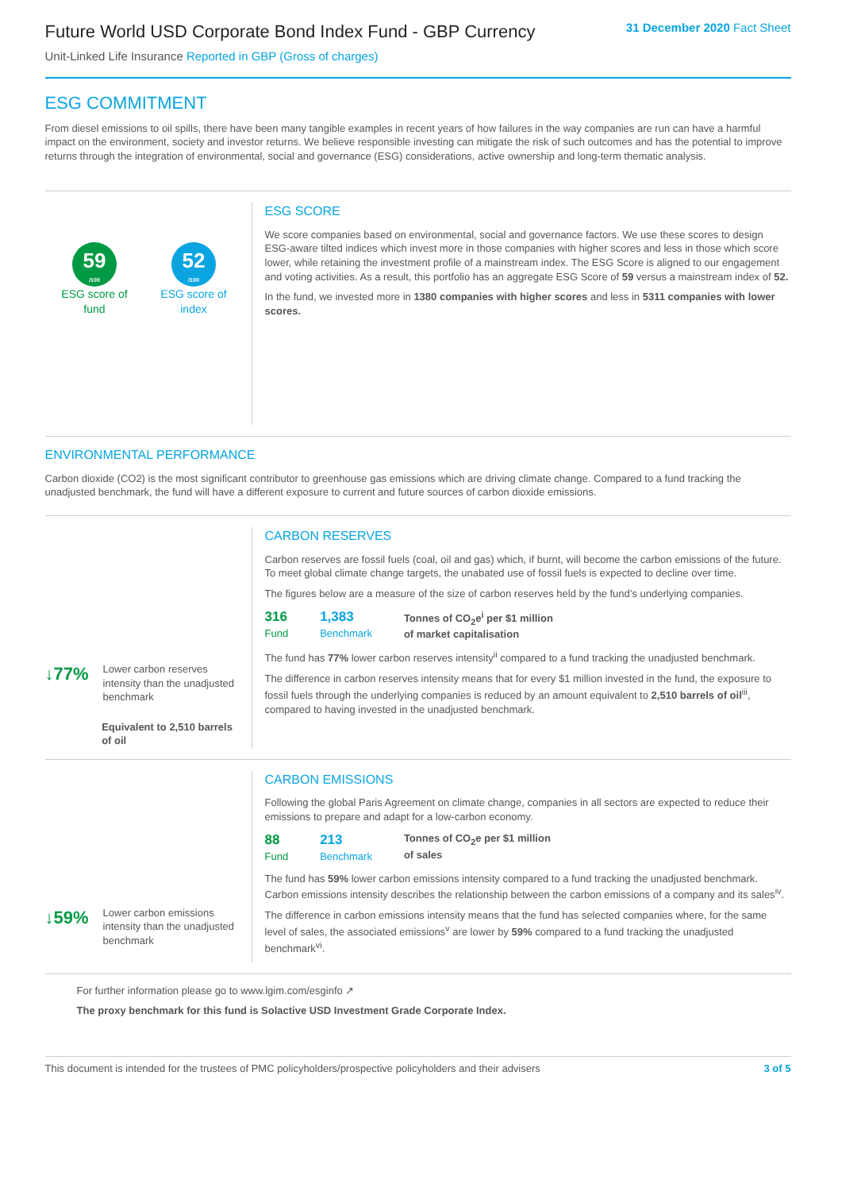Future World USD Corporate Bond Index Fund - GBP Currency
Unit-Linked Life Insurance Reported in GBP (Gross of charges)
31 December 2020 Fact Sheet
ESG COMMITMENT
From diesel emissions to oil spills, there have been many tangible examples in recent years of how failures in the way companies are run can have a harmful impact on the environment, society and investor returns. We believe responsible investing can mitigate the risk of such outcomes and has the potential to improve returns through the integration of environmental, social and governance (ESG) considerations, active ownership and long-term thematic analysis.
59
/100
ESG score of
fund
52
/100
ESG score of
index
ESG SCORE
We score companies based on environmental, social and governance factors. We use these scores to design ESG-aware tilted indices which invest more in those companies with higher scores and less in those which score lower, while retaining the investment profile of a mainstream index. The ESG Score is aligned to our engagement and voting activities. As a result, this portfolio has an aggregate ESG Score of 59 versus a mainstream index of 52.
In the fund, we invested more in 1380 companies with higher scores and less in 5311 companies with lower scores.
ENVIRONMENTAL PERFORMANCE
Carbon dioxide (CO2) is the most significant contributor to greenhouse gas emissions which are driving climate change. Compared to a fund tracking the unadjusted benchmark, the fund will have a different exposure to current and future sources of carbon dioxide emissions.
↓77% Lower carbon reserves intensity than the unadjusted benchmark
Equivalent to 2,510 barrels of oil
CARBON RESERVES
Carbon reserves are fossil fuels (coal, oil and gas) which, if burnt, will become the carbon emissions of the future. To meet global climate change targets, the unabated use of fossil fuels is expected to decline over time.
The figures below are a measure of the size of carbon reserves held by the fund’s underlying companies.
316
Fund
1,383
Benchmark
Tonnes of CO<sub>2</sub>e<sup>i</sup> per $1 million
of market capitalisation
The fund has 77% lower carbon reserves intensity<sup>ii</sup> compared to a fund tracking the unadjusted benchmark.
The difference in carbon reserves intensity means that for every $1 million invested in the fund, the exposure to fossil fuels through the underlying companies is reduced by an amount equivalent to 2,510 barrels of oil<sup>iii</sup>, compared to having invested in the unadjusted benchmark.
↓59% Lower carbon emissions intensity than the unadjusted benchmark
CARBON EMISSIONS
Following the global Paris Agreement on climate change, companies in all sectors are expected to reduce their emissions to prepare and adapt for a low-carbon economy.
88
Fund
213
Benchmark
Tonnes of CO<sub>2</sub>e per $1 million
of sales
The fund has 59% lower carbon emissions intensity compared to a fund tracking the unadjusted benchmark. Carbon emissions intensity describes the relationship between the carbon emissions of a company and its sales<sup>iv</sup>.
The difference in carbon emissions intensity means that the fund has selected companies where, for the same level of sales, the associated emissions<sup>v</sup> are lower by 59% compared to a fund tracking the unadjusted benchmark<sup>vi</sup>.
For further information please go to www.lgim.com/esginfo ↗
The proxy benchmark for this fund is Solactive USD Investment Grade Corporate Index.
This document is intended for the trustees of PMC policyholders/prospective policyholders and their advisers 3 of 5